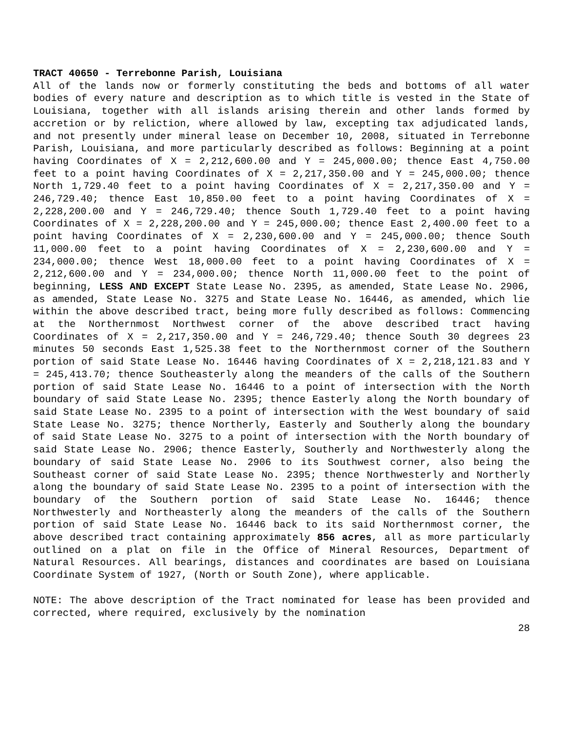TRACT 40650 - Terrebonne Parish, Louisiana
All of the lands now or formerly constituting the beds and bottoms of all water bodies of every nature and description as to which title is vested in the State of Louisiana, together with all islands arising therein and other lands formed by accretion or by reliction, where allowed by law, excepting tax adjudicated lands, and not presently under mineral lease on December 10, 2008, situated in Terrebonne Parish, Louisiana, and more particularly described as follows: Beginning at a point having Coordinates of X = 2,212,600.00 and Y = 245,000.00; thence East 4,750.00 feet to a point having Coordinates of X = 2,217,350.00 and Y = 245,000.00; thence North 1,729.40 feet to a point having Coordinates of X = 2,217,350.00 and Y = 246,729.40; thence East 10,850.00 feet to a point having Coordinates of X = 2,228,200.00 and Y = 246,729.40; thence South 1,729.40 feet to a point having Coordinates of X = 2,228,200.00 and Y = 245,000.00; thence East 2,400.00 feet to a point having Coordinates of X = 2,230,600.00 and Y = 245,000.00; thence South 11,000.00 feet to a point having Coordinates of X = 2,230,600.00 and Y = 234,000.00; thence West 18,000.00 feet to a point having Coordinates of X = 2,212,600.00 and Y = 234,000.00; thence North 11,000.00 feet to the point of beginning, LESS AND EXCEPT State Lease No. 2395, as amended, State Lease No. 2906, as amended, State Lease No. 3275 and State Lease No. 16446, as amended, which lie within the above described tract, being more fully described as follows: Commencing at the Northernmost Northwest corner of the above described tract having Coordinates of X = 2,217,350.00 and Y = 246,729.40; thence South 30 degrees 23 minutes 50 seconds East 1,525.38 feet to the Northernmost corner of the Southern portion of said State Lease No. 16446 having Coordinates of X = 2,218,121.83 and Y = 245,413.70; thence Southeasterly along the meanders of the calls of the Southern portion of said State Lease No. 16446 to a point of intersection with the North boundary of said State Lease No. 2395; thence Easterly along the North boundary of said State Lease No. 2395 to a point of intersection with the West boundary of said State Lease No. 3275; thence Northerly, Easterly and Southerly along the boundary of said State Lease No. 3275 to a point of intersection with the North boundary of said State Lease No. 2906; thence Easterly, Southerly and Northwesterly along the boundary of said State Lease No. 2906 to its Southwest corner, also being the Southeast corner of said State Lease No. 2395; thence Northwesterly and Northerly along the boundary of said State Lease No. 2395 to a point of intersection with the boundary of the Southern portion of said State Lease No. 16446; thence Northwesterly and Northeasterly along the meanders of the calls of the Southern portion of said State Lease No. 16446 back to its said Northernmost corner, the above described tract containing approximately 856 acres, all as more particularly outlined on a plat on file in the Office of Mineral Resources, Department of Natural Resources. All bearings, distances and coordinates are based on Louisiana Coordinate System of 1927, (North or South Zone), where applicable.
NOTE: The above description of the Tract nominated for lease has been provided and corrected, where required, exclusively by the nomination
28